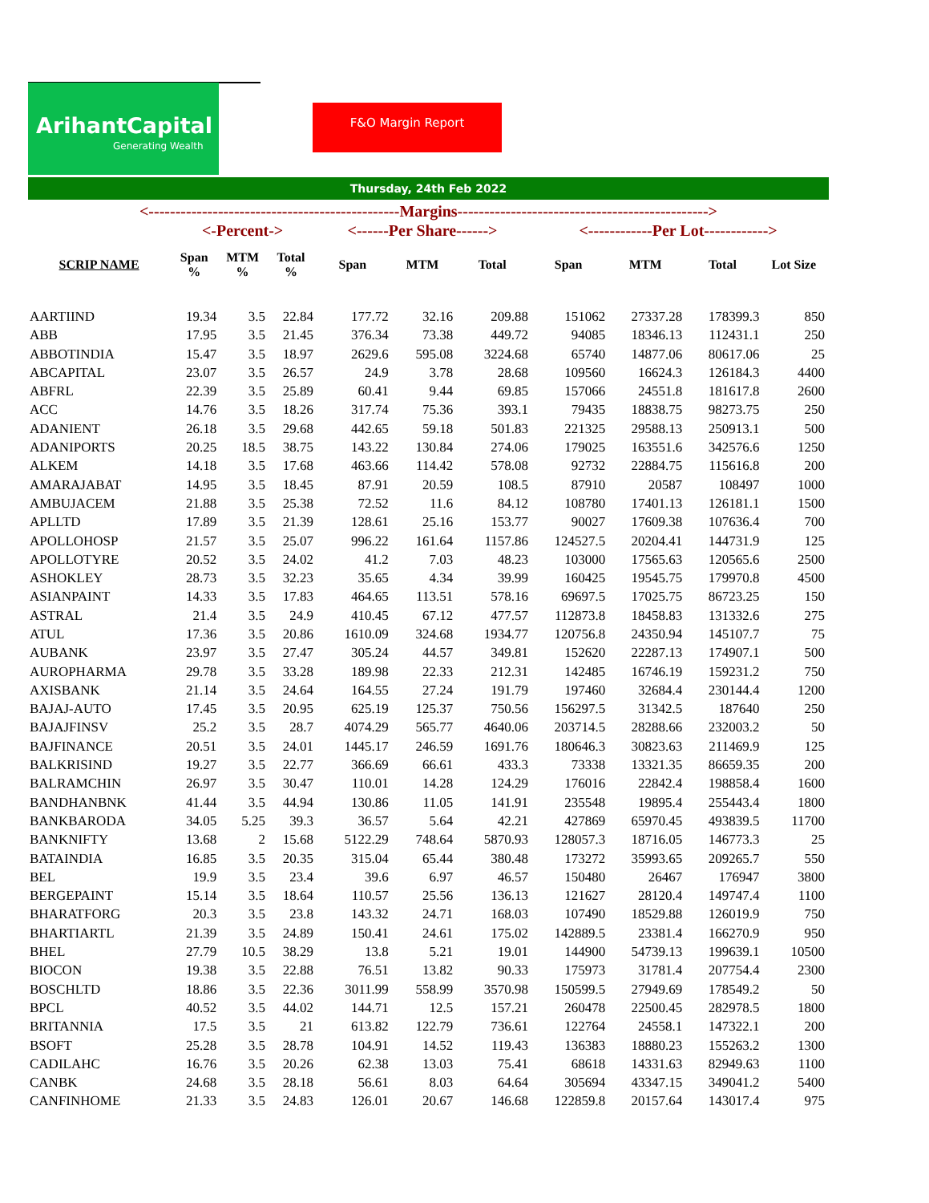ArihantCapital
Generating Wealth
F&O Margin Report
Thursday, 24th Feb 2022
<-----------------------------------------------Margins----------------------------------------------->
| | <-Percent-> | | | <------Per Share------> | | | <------------Per Lot------------> | | | | |
| --- | --- | --- | --- | --- | --- | --- | --- | --- | --- | --- | --- |
| SCRIP NAME | Span % | MTM % | Total % | Span | MTM | Total | Span | MTM | Total | Lot Size | |
| AARTIIND | 19.34 | 3.5 | 22.84 | 177.72 | 32.16 | 209.88 | 151062 | 27337.28 | 178399.3 | 850 | |
| ABB | 17.95 | 3.5 | 21.45 | 376.34 | 73.38 | 449.72 | 94085 | 18346.13 | 112431.1 | 250 | |
| ABBOTINDIA | 15.47 | 3.5 | 18.97 | 2629.6 | 595.08 | 3224.68 | 65740 | 14877.06 | 80617.06 | 25 | |
| ABCAPITAL | 23.07 | 3.5 | 26.57 | 24.9 | 3.78 | 28.68 | 109560 | 16624.3 | 126184.3 | 4400 | |
| ABFRL | 22.39 | 3.5 | 25.89 | 60.41 | 9.44 | 69.85 | 157066 | 24551.8 | 181617.8 | 2600 | |
| ACC | 14.76 | 3.5 | 18.26 | 317.74 | 75.36 | 393.1 | 79435 | 18838.75 | 98273.75 | 250 | |
| ADANIENT | 26.18 | 3.5 | 29.68 | 442.65 | 59.18 | 501.83 | 221325 | 29588.13 | 250913.1 | 500 | |
| ADANIPORTS | 20.25 | 18.5 | 38.75 | 143.22 | 130.84 | 274.06 | 179025 | 163551.6 | 342576.6 | 1250 | |
| ALKEM | 14.18 | 3.5 | 17.68 | 463.66 | 114.42 | 578.08 | 92732 | 22884.75 | 115616.8 | 200 | |
| AMARAJABAT | 14.95 | 3.5 | 18.45 | 87.91 | 20.59 | 108.5 | 87910 | 20587 | 108497 | 1000 | |
| AMBUJACEM | 21.88 | 3.5 | 25.38 | 72.52 | 11.6 | 84.12 | 108780 | 17401.13 | 126181.1 | 1500 | |
| APLLTD | 17.89 | 3.5 | 21.39 | 128.61 | 25.16 | 153.77 | 90027 | 17609.38 | 107636.4 | 700 | |
| APOLLOHOSP | 21.57 | 3.5 | 25.07 | 996.22 | 161.64 | 1157.86 | 124527.5 | 20204.41 | 144731.9 | 125 | |
| APOLLOTYRE | 20.52 | 3.5 | 24.02 | 41.2 | 7.03 | 48.23 | 103000 | 17565.63 | 120565.6 | 2500 | |
| ASHOKLEY | 28.73 | 3.5 | 32.23 | 35.65 | 4.34 | 39.99 | 160425 | 19545.75 | 179970.8 | 4500 | |
| ASIANPAINT | 14.33 | 3.5 | 17.83 | 464.65 | 113.51 | 578.16 | 69697.5 | 17025.75 | 86723.25 | 150 | |
| ASTRAL | 21.4 | 3.5 | 24.9 | 410.45 | 67.12 | 477.57 | 112873.8 | 18458.83 | 131332.6 | 275 | |
| ATUL | 17.36 | 3.5 | 20.86 | 1610.09 | 324.68 | 1934.77 | 120756.8 | 24350.94 | 145107.7 | 75 | |
| AUBANK | 23.97 | 3.5 | 27.47 | 305.24 | 44.57 | 349.81 | 152620 | 22287.13 | 174907.1 | 500 | |
| AUROPHARMA | 29.78 | 3.5 | 33.28 | 189.98 | 22.33 | 212.31 | 142485 | 16746.19 | 159231.2 | 750 | |
| AXISBANK | 21.14 | 3.5 | 24.64 | 164.55 | 27.24 | 191.79 | 197460 | 32684.4 | 230144.4 | 1200 | |
| BAJAJ-AUTO | 17.45 | 3.5 | 20.95 | 625.19 | 125.37 | 750.56 | 156297.5 | 31342.5 | 187640 | 250 | |
| BAJAJFINSV | 25.2 | 3.5 | 28.7 | 4074.29 | 565.77 | 4640.06 | 203714.5 | 28288.66 | 232003.2 | 50 | |
| BAJFINANCE | 20.51 | 3.5 | 24.01 | 1445.17 | 246.59 | 1691.76 | 180646.3 | 30823.63 | 211469.9 | 125 | |
| BALKRISIND | 19.27 | 3.5 | 22.77 | 366.69 | 66.61 | 433.3 | 73338 | 13321.35 | 86659.35 | 200 | |
| BALRAMCHIN | 26.97 | 3.5 | 30.47 | 110.01 | 14.28 | 124.29 | 176016 | 22842.4 | 198858.4 | 1600 | |
| BANDHANBNK | 41.44 | 3.5 | 44.94 | 130.86 | 11.05 | 141.91 | 235548 | 19895.4 | 255443.4 | 1800 | |
| BANKBARODA | 34.05 | 5.25 | 39.3 | 36.57 | 5.64 | 42.21 | 427869 | 65970.45 | 493839.5 | 11700 | |
| BANKNIFTY | 13.68 | 2 | 15.68 | 5122.29 | 748.64 | 5870.93 | 128057.3 | 18716.05 | 146773.3 | 25 | |
| BATAINDIA | 16.85 | 3.5 | 20.35 | 315.04 | 65.44 | 380.48 | 173272 | 35993.65 | 209265.7 | 550 | |
| BEL | 19.9 | 3.5 | 23.4 | 39.6 | 6.97 | 46.57 | 150480 | 26467 | 176947 | 3800 | |
| BERGEPAINT | 15.14 | 3.5 | 18.64 | 110.57 | 25.56 | 136.13 | 121627 | 28120.4 | 149747.4 | 1100 | |
| BHARATFORG | 20.3 | 3.5 | 23.8 | 143.32 | 24.71 | 168.03 | 107490 | 18529.88 | 126019.9 | 750 | |
| BHARTIARTL | 21.39 | 3.5 | 24.89 | 150.41 | 24.61 | 175.02 | 142889.5 | 23381.4 | 166270.9 | 950 | |
| BHEL | 27.79 | 10.5 | 38.29 | 13.8 | 5.21 | 19.01 | 144900 | 54739.13 | 199639.1 | 10500 | |
| BIOCON | 19.38 | 3.5 | 22.88 | 76.51 | 13.82 | 90.33 | 175973 | 31781.4 | 207754.4 | 2300 | |
| BOSCHLTD | 18.86 | 3.5 | 22.36 | 3011.99 | 558.99 | 3570.98 | 150599.5 | 27949.69 | 178549.2 | 50 | |
| BPCL | 40.52 | 3.5 | 44.02 | 144.71 | 12.5 | 157.21 | 260478 | 22500.45 | 282978.5 | 1800 | |
| BRITANNIA | 17.5 | 3.5 | 21 | 613.82 | 122.79 | 736.61 | 122764 | 24558.1 | 147322.1 | 200 | |
| BSOFT | 25.28 | 3.5 | 28.78 | 104.91 | 14.52 | 119.43 | 136383 | 18880.23 | 155263.2 | 1300 | |
| CADILAHC | 16.76 | 3.5 | 20.26 | 62.38 | 13.03 | 75.41 | 68618 | 14331.63 | 82949.63 | 1100 | |
| CANBK | 24.68 | 3.5 | 28.18 | 56.61 | 8.03 | 64.64 | 305694 | 43347.15 | 349041.2 | 5400 | |
| CANFINHOME | 21.33 | 3.5 | 24.83 | 126.01 | 20.67 | 146.68 | 122859.8 | 20157.64 | 143017.4 | 975 | |